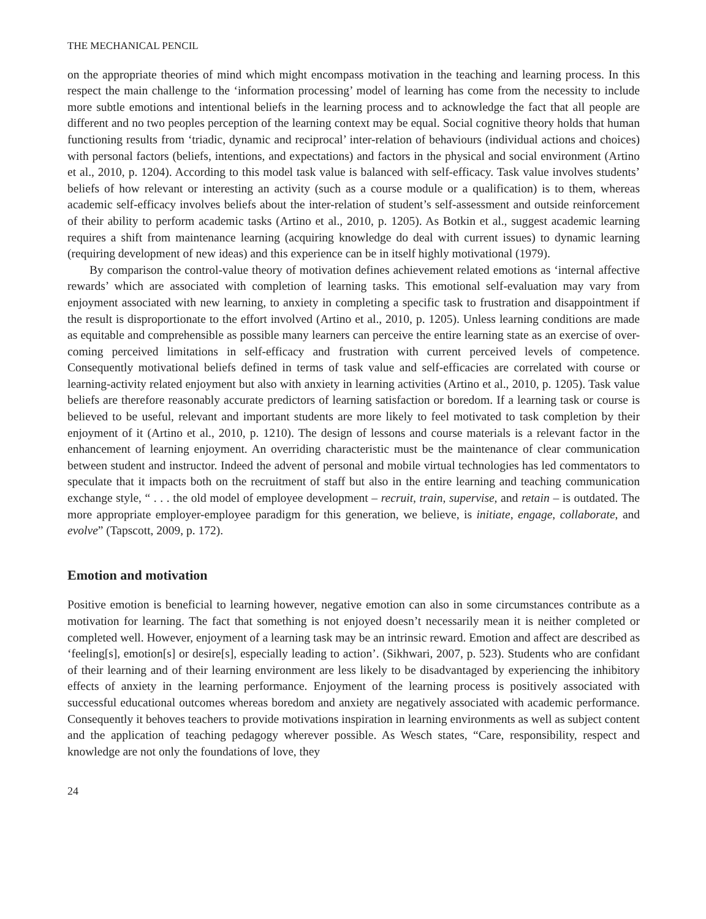THE MECHANICAL PENCIL
on the appropriate theories of mind which might encompass motivation in the teaching and learning process. In this respect the main challenge to the ‘information processing’ model of learning has come from the necessity to include more subtle emotions and intentional beliefs in the learning process and to acknowledge the fact that all people are different and no two peoples perception of the learning context may be equal. Social cognitive theory holds that human functioning results from ‘triadic, dynamic and reciprocal’ inter-relation of behaviours (individual actions and choices) with personal factors (beliefs, intentions, and expectations) and factors in the physical and social environment (Artino et al., 2010, p. 1204). According to this model task value is balanced with self-efficacy. Task value involves students’ beliefs of how relevant or interesting an activity (such as a course module or a qualification) is to them, whereas academic self-efficacy involves beliefs about the inter-relation of student’s self-assessment and outside reinforcement of their ability to perform academic tasks (Artino et al., 2010, p. 1205). As Botkin et al., suggest academic learning requires a shift from maintenance learning (acquiring knowledge do deal with current issues) to dynamic learning (requiring development of new ideas) and this experience can be in itself highly motivational (1979).
By comparison the control-value theory of motivation defines achievement related emotions as ‘internal affective rewards’ which are associated with completion of learning tasks. This emotional self-evaluation may vary from enjoyment associated with new learning, to anxiety in completing a specific task to frustration and disappointment if the result is disproportionate to the effort involved (Artino et al., 2010, p. 1205). Unless learning conditions are made as equitable and comprehensible as possible many learners can perceive the entire learning state as an exercise of over-coming perceived limitations in self-efficacy and frustration with current perceived levels of competence. Consequently motivational beliefs defined in terms of task value and self-efficacies are correlated with course or learning-activity related enjoyment but also with anxiety in learning activities (Artino et al., 2010, p. 1205). Task value beliefs are therefore reasonably accurate predictors of learning satisfaction or boredom. If a learning task or course is believed to be useful, relevant and important students are more likely to feel motivated to task completion by their enjoyment of it (Artino et al., 2010, p. 1210). The design of lessons and course materials is a relevant factor in the enhancement of learning enjoyment. An overriding characteristic must be the maintenance of clear communication between student and instructor. Indeed the advent of personal and mobile virtual technologies has led commentators to speculate that it impacts both on the recruitment of staff but also in the entire learning and teaching communication exchange style, “ . . . the old model of employee development – recruit, train, supervise, and retain – is outdated. The more appropriate employer-employee paradigm for this generation, we believe, is initiate, engage, collaborate, and evolve” (Tapscott, 2009, p. 172).
Emotion and motivation
Positive emotion is beneficial to learning however, negative emotion can also in some circumstances contribute as a motivation for learning. The fact that something is not enjoyed doesn’t necessarily mean it is neither completed or completed well. However, enjoyment of a learning task may be an intrinsic reward. Emotion and affect are described as ‘feeling[s], emotion[s] or desire[s], especially leading to action’. (Sikhwari, 2007, p. 523). Students who are confidant of their learning and of their learning environment are less likely to be disadvantaged by experiencing the inhibitory effects of anxiety in the learning performance. Enjoyment of the learning process is positively associated with successful educational outcomes whereas boredom and anxiety are negatively associated with academic performance. Consequently it behoves teachers to provide motivations inspiration in learning environments as well as subject content and the application of teaching pedagogy wherever possible. As Wesch states, “Care, responsibility, respect and knowledge are not only the foundations of love, they
24